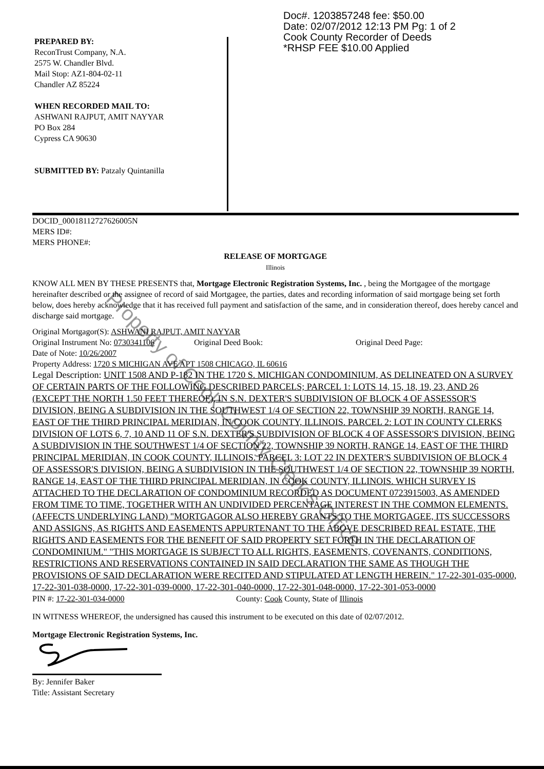PREPARED BY:
ReconTrust Company, N.A.
2575 W. Chandler Blvd.
Mail Stop: AZ1-804-02-11
Chandler AZ 85224
WHEN RECORDED MAIL TO:
ASHWANI RAJPUT, AMIT NAYYAR
PO Box 284
Cypress CA 90630
SUBMITTED BY: Patzaly Quintanilla
Doc#. 1203857248 fee: $50.00
Date: 02/07/2012 12:13 PM Pg: 1 of 2
Cook County Recorder of Deeds
*RHSP FEE $10.00 Applied
DOCID_00018112727626005N
MERS ID#:
MERS PHONE#:
RELEASE OF MORTGAGE
Illinois
KNOW ALL MEN BY THESE PRESENTS that, Mortgage Electronic Registration Systems, Inc. , being the Mortgagee of the mortgage hereinafter described or the assignee of record of said Mortgagee, the parties, dates and recording information of said mortgage being set forth below, does hereby acknowledge that it has received full payment and satisfaction of the same, and in consideration thereof, does hereby cancel and discharge said mortgage.
Original Mortgagor(S): ASHWANI RAJPUT, AMIT NAYYAR
Original Instrument No: 0730341106 Original Deed Book: Original Deed Page:
Date of Note: 10/26/2007
Property Address: 1720 S MICHIGAN AVE APT 1508 CHICAGO, IL 60616
Legal Description: UNIT 1508 AND P-182 IN THE 1720 S. MICHIGAN CONDOMINIUM, AS DELINEATED ON A SURVEY OF CERTAIN PARTS OF THE FOLLOWING DESCRIBED PARCELS; PARCEL 1: LOTS 14, 15, 18, 19, 23, AND 26 (EXCEPT THE NORTH 1.50 FEET THEREOF), IN S.N. DEXTER'S SUBDIVISION OF BLOCK 4 OF ASSESSOR'S DIVISION, BEING A SUBDIVISION IN THE SOUTHWEST 1/4 OF SECTION 22, TOWNSHIP 39 NORTH, RANGE 14, EAST OF THE THIRD PRINCIPAL MERIDIAN, IN COOK COUNTY, ILLINOIS. PARCEL 2: LOT IN COUNTY CLERKS DIVISION OF LOTS 6, 7, 10 AND 11 OF S.N. DEXTER'S SUBDIVISION OF BLOCK 4 OF ASSESSOR'S DIVISION, BEING A SUBDIVISION IN THE SOUTHWEST 1/4 OF SECTION 22, TOWNSHIP 39 NORTH, RANGE 14, EAST OF THE THIRD PRINCIPAL MERIDIAN, IN COOK COUNTY, ILLINOIS. PARCEL 3: LOT 22 IN DEXTER'S SUBDIVISION OF BLOCK 4 OF ASSESSOR'S DIVISION, BEING A SUBDIVISION IN THE SOUTHWEST 1/4 OF SECTION 22, TOWNSHIP 39 NORTH, RANGE 14, EAST OF THE THIRD PRINCIPAL MERIDIAN, IN COOK COUNTY, ILLINOIS. WHICH SURVEY IS ATTACHED TO THE DECLARATION OF CONDOMINIUM RECORDED AS DOCUMENT 0723915003, AS AMENDED FROM TIME TO TIME, TOGETHER WITH AN UNDIVIDED PERCENTAGE INTEREST IN THE COMMON ELEMENTS. (AFFECTS UNDERLYING LAND) "MORTGAGOR ALSO HEREBY GRANTS TO THE MORTGAGEE, ITS SUCCESSORS AND ASSIGNS, AS RIGHTS AND EASEMENTS APPURTENANT TO THE ABOVE DESCRIBED REAL ESTATE, THE RIGHTS AND EASEMENTS FOR THE BENEFIT OF SAID PROPERTY SET FORTH IN THE DECLARATION OF CONDOMINIUM." "THIS MORTGAGE IS SUBJECT TO ALL RIGHTS, EASEMENTS, COVENANTS, CONDITIONS, RESTRICTIONS AND RESERVATIONS CONTAINED IN SAID DECLARATION THE SAME AS THOUGH THE PROVISIONS OF SAID DECLARATION WERE RECITED AND STIPULATED AT LENGTH HEREIN." 17-22-301-035-0000, 17-22-301-038-0000, 17-22-301-039-0000, 17-22-301-040-0000, 17-22-301-048-0000, 17-22-301-053-0000
PIN #: 17-22-301-034-0000 County: Cook County, State of Illinois
IN WITNESS WHEREOF, the undersigned has caused this instrument to be executed on this date of 02/07/2012.
Mortgage Electronic Registration Systems, Inc.
By: Jennifer Baker
Title: Assistant Secretary
Property of Cook County Clerk's Office